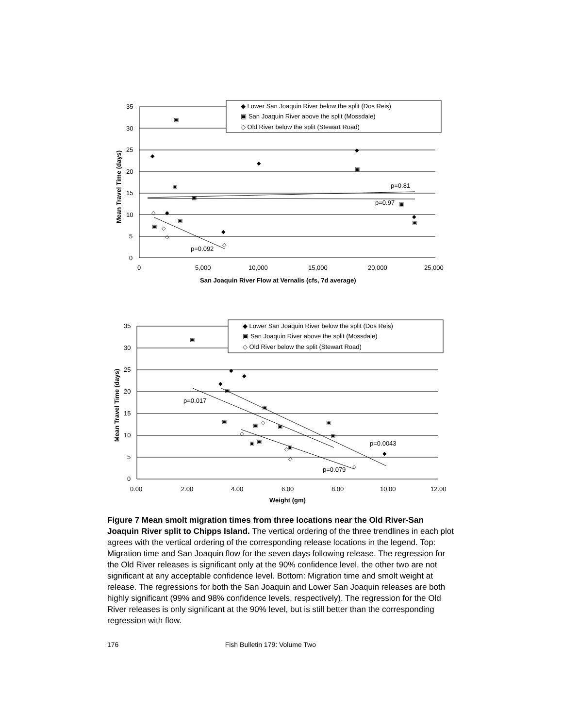◆ Lower San Joaquin River below the split (Dos Reis)
▣ San Joaquin River above the split (Mossdale)
◇ Old River below the split (Stewart Road)
35
30
25
20
15
10
5
0
0
5,000
10,000
15,000
20,000
25,000
San Joaquin River Flow at Vernalis (cfs, 7d average)
Mean Travel Time (days)
p=0.81
p=0.97
p=0.092
◆
◆
◆
▣
▣
▣
◆
◆
▣
▣
◆
▣
▣
◇
◇
◇
◇
▣
◆ Lower San Joaquin River below the split (Dos Reis)
▣ San Joaquin River above the split (Mossdale)
◇ Old River below the split (Stewart Road)
35
30
25
20
15
10
5
0
0.00
2.00
4.00
6.00
8.00
10.00
12.00
Weight (gm)
Mean Travel Time (days)
p=0.017
p=0.0043
p=0.079
▣
◆
◆
◆
▣
▣
▣
▣
▣
▣
▣
◆
◇
◇
▣
▣
◇
◇
▣
◇
Figure 7 Mean smolt migration times from three locations near the Old River-San Joaquin River split to Chipps Island. The vertical ordering of the three trendlines in each plot agrees with the vertical ordering of the corresponding release locations in the legend. Top: Migration time and San Joaquin flow for the seven days following release. The regression for the Old River releases is significant only at the 90% confidence level, the other two are not significant at any acceptable confidence level. Bottom: Migration time and smolt weight at release. The regressions for both the San Joaquin and Lower San Joaquin releases are both highly significant (99% and 98% confidence levels, respectively). The regression for the Old River releases is only significant at the 90% level, but is still better than the corresponding regression with flow.
176 Fish Bulletin 179: Volume Two